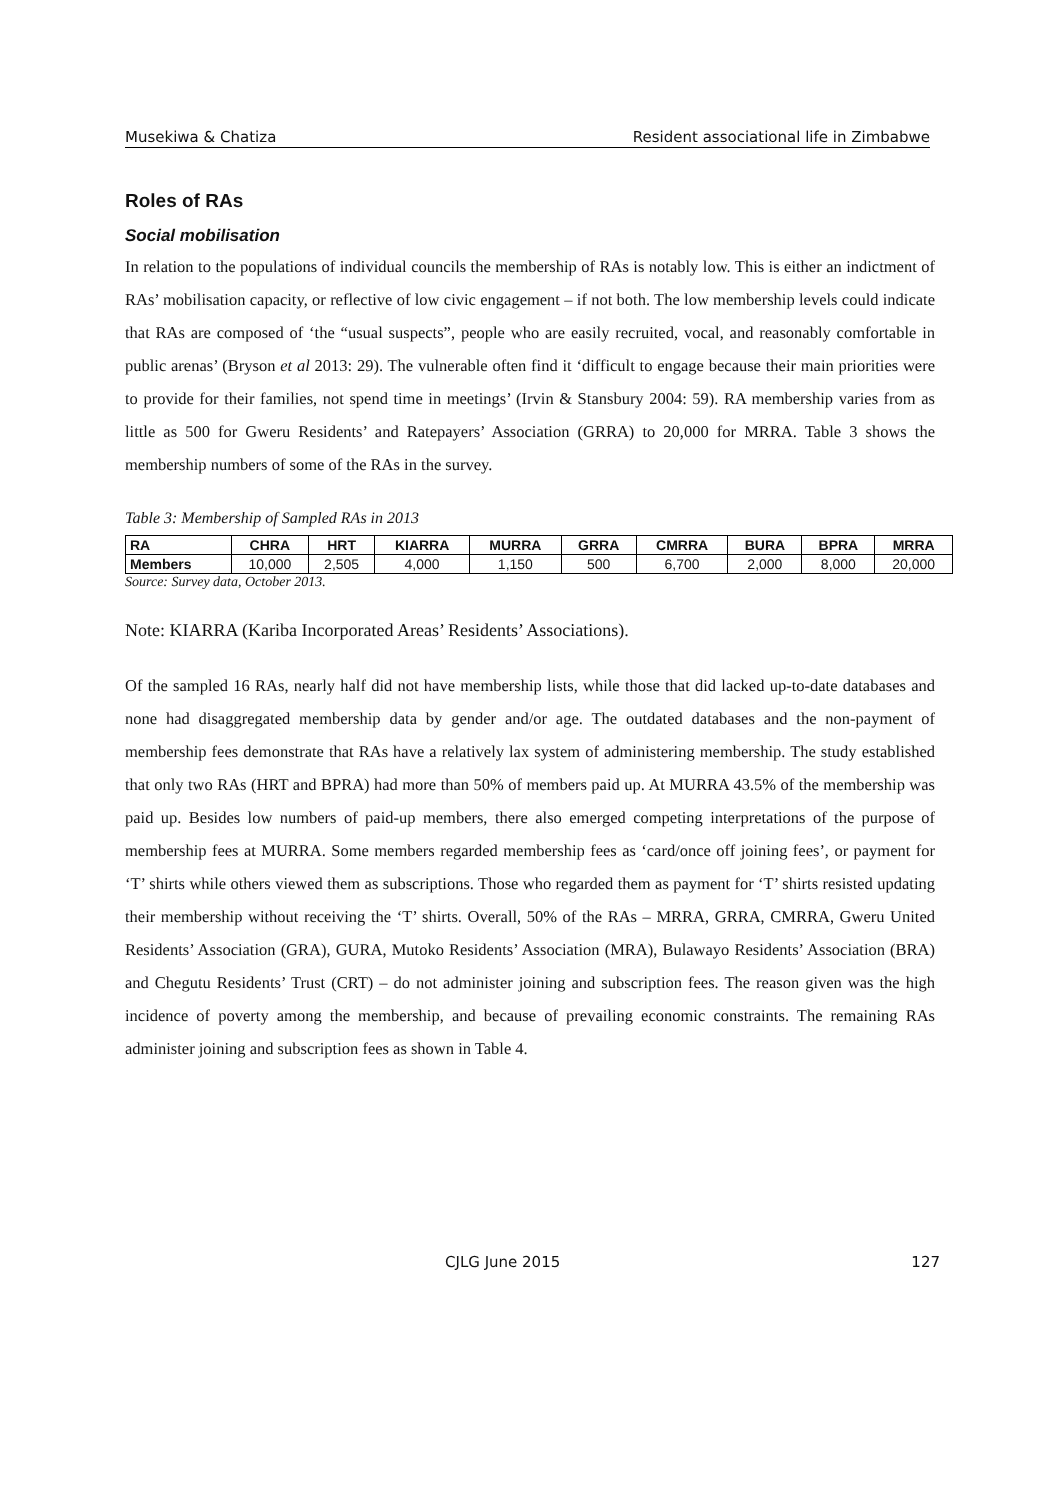Musekiwa & Chatiza Resident associational life in Zimbabwe
Roles of RAs
Social mobilisation
In relation to the populations of individual councils the membership of RAs is notably low. This is either an indictment of RAs’ mobilisation capacity, or reflective of low civic engagement – if not both. The low membership levels could indicate that RAs are composed of ‘the “usual suspects”, people who are easily recruited, vocal, and reasonably comfortable in public arenas’ (Bryson et al 2013: 29). The vulnerable often find it ‘difficult to engage because their main priorities were to provide for their families, not spend time in meetings’ (Irvin & Stansbury 2004: 59). RA membership varies from as little as 500 for Gweru Residents’ and Ratepayers’ Association (GRRA) to 20,000 for MRRA. Table 3 shows the membership numbers of some of the RAs in the survey.
Table 3: Membership of Sampled RAs in 2013
| RA | CHRA | HRT | KIARRA | MURRA | GRRA | CMRRA | BURA | BPRA | MRRA |
| --- | --- | --- | --- | --- | --- | --- | --- | --- | --- |
| Members | 10,000 | 2,505 | 4,000 | 1,150 | 500 | 6,700 | 2,000 | 8,000 | 20,000 |
Source: Survey data, October 2013.
Note: KIARRA (Kariba Incorporated Areas’ Residents’ Associations).
Of the sampled 16 RAs, nearly half did not have membership lists, while those that did lacked up-to-date databases and none had disaggregated membership data by gender and/or age. The outdated databases and the non-payment of membership fees demonstrate that RAs have a relatively lax system of administering membership. The study established that only two RAs (HRT and BPRA) had more than 50% of members paid up. At MURRA 43.5% of the membership was paid up. Besides low numbers of paid-up members, there also emerged competing interpretations of the purpose of membership fees at MURRA. Some members regarded membership fees as ‘card/once off joining fees’, or payment for ‘T’ shirts while others viewed them as subscriptions. Those who regarded them as payment for ‘T’ shirts resisted updating their membership without receiving the ‘T’ shirts. Overall, 50% of the RAs – MRRA, GRRA, CMRRA, Gweru United Residents’ Association (GRA), GURA, Mutoko Residents’ Association (MRA), Bulawayo Residents’ Association (BRA) and Chegutu Residents’ Trust (CRT) – do not administer joining and subscription fees. The reason given was the high incidence of poverty among the membership, and because of prevailing economic constraints. The remaining RAs administer joining and subscription fees as shown in Table 4.
CJLG June 2015 127